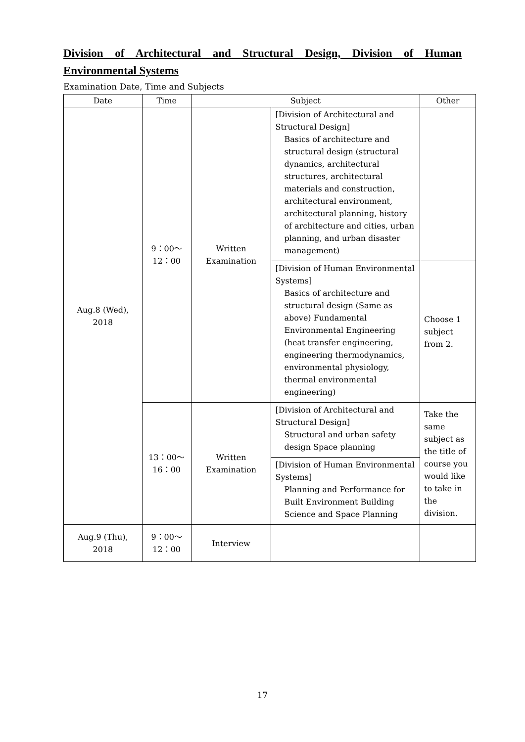Division of Architectural and Structural Design, Division of Human Environmental Systems
Examination Date, Time and Subjects
| Date | Time | Subject | | Other |
| --- | --- | --- | --- | --- |
| Aug.8 (Wed), 2018 | 9：00～ 12：00 | Written Examination | [Division of Architectural and Structural Design] Basics of architecture and structural design (structural dynamics, architectural structures, architectural materials and construction, architectural environment, architectural planning, history of architecture and cities, urban planning, and urban disaster management) | |
| | | | [Division of Human Environmental Systems] Basics of architecture and structural design (Same as above) Fundamental Environmental Engineering (heat transfer engineering, engineering thermodynamics, environmental physiology, thermal environmental engineering) | Choose 1 subject from 2. |
| | 13：00～ 16：00 | Written Examination | [Division of Architectural and Structural Design] Structural and urban safety design Space planning | Take the same subject as the title of course you would like to take in the division. |
| | | | [Division of Human Environmental Systems] Planning and Performance for Built Environment Building Science and Space Planning | |
| Aug.9 (Thu), 2018 | 9：00～ 12：00 | Interview | | |
17